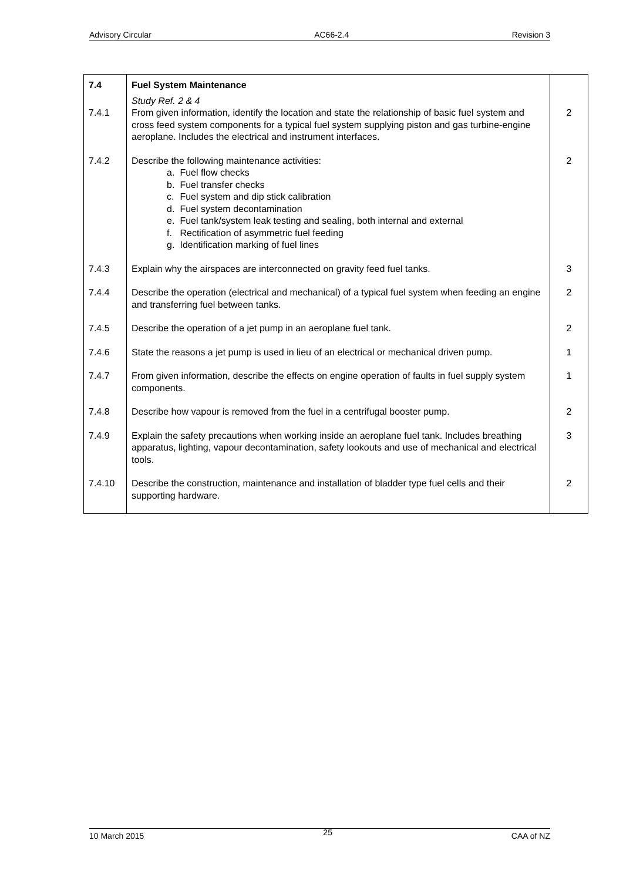Advisory Circular AC66-2.4 Revision 3
| 7.4 | Fuel System Maintenance | |
| 7.4.1 | Study Ref. 2 & 4 From given information, identify the location and state the relationship of basic fuel system and cross feed system components for a typical fuel system supplying piston and gas turbine-engine aeroplane. Includes the electrical and instrument interfaces. | 2 |
| 7.4.2 | Describe the following maintenance activities: a. Fuel flow checks b. Fuel transfer checks c. Fuel system and dip stick calibration d. Fuel system decontamination e. Fuel tank/system leak testing and sealing, both internal and external f. Rectification of asymmetric fuel feeding g. Identification marking of fuel lines | 2 |
| 7.4.3 | Explain why the airspaces are interconnected on gravity feed fuel tanks. | 3 |
| 7.4.4 | Describe the operation (electrical and mechanical) of a typical fuel system when feeding an engine and transferring fuel between tanks. | 2 |
| 7.4.5 | Describe the operation of a jet pump in an aeroplane fuel tank. | 2 |
| 7.4.6 | State the reasons a jet pump is used in lieu of an electrical or mechanical driven pump. | 1 |
| 7.4.7 | From given information, describe the effects on engine operation of faults in fuel supply system components. | 1 |
| 7.4.8 | Describe how vapour is removed from the fuel in a centrifugal booster pump. | 2 |
| 7.4.9 | Explain the safety precautions when working inside an aeroplane fuel tank. Includes breathing apparatus, lighting, vapour decontamination, safety lookouts and use of mechanical and electrical tools. | 3 |
| 7.4.10 | Describe the construction, maintenance and installation of bladder type fuel cells and their supporting hardware. | 2 |
10 March 2015 25 CAA of NZ